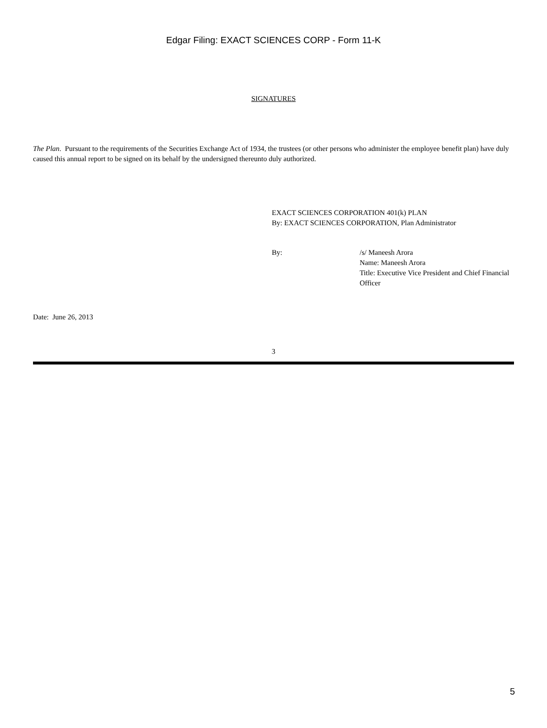Edgar Filing: EXACT SCIENCES CORP - Form 11-K
SIGNATURES
The Plan. Pursuant to the requirements of the Securities Exchange Act of 1934, the trustees (or other persons who administer the employee benefit plan) have duly caused this annual report to be signed on its behalf by the undersigned thereunto duly authorized.
EXACT SCIENCES CORPORATION 401(k) PLAN
By: EXACT SCIENCES CORPORATION, Plan Administrator
By: /s/ Maneesh Arora
Name: Maneesh Arora
Title: Executive Vice President and Chief Financial Officer
Date: June 26, 2013
3
5